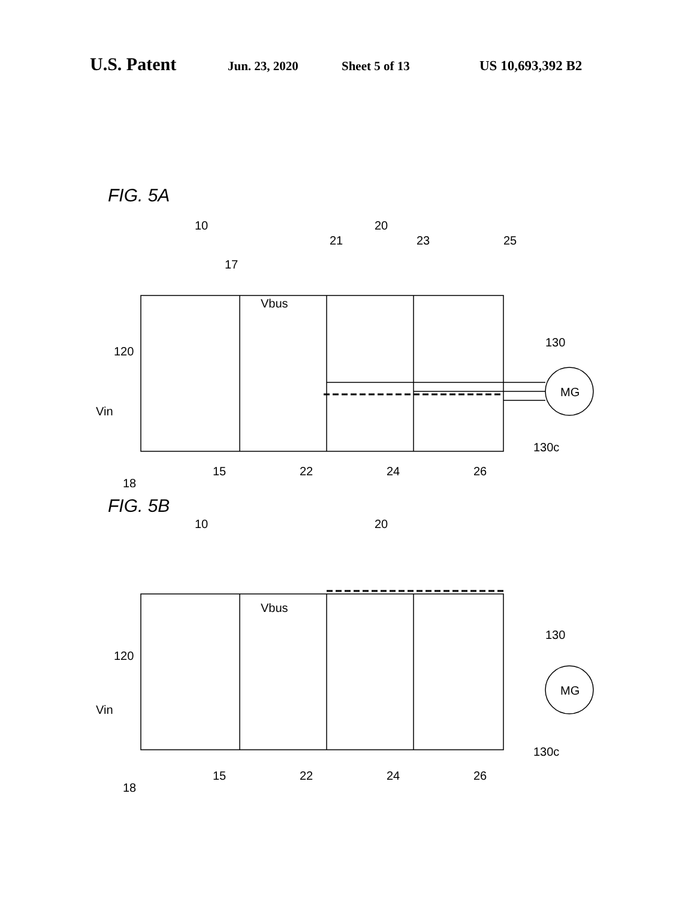U.S. Patent Jun. 23, 2020 Sheet 5 of 13 US 10,693,392 B2
FIG. 5A
10
20
21
23
25
17
Vbus
120
Vin
130
MG
130c
15
22
24
26
18
FIG. 5B
10
20
Vbus
120
Vin
130
MG
130c
15
22
24
26
18